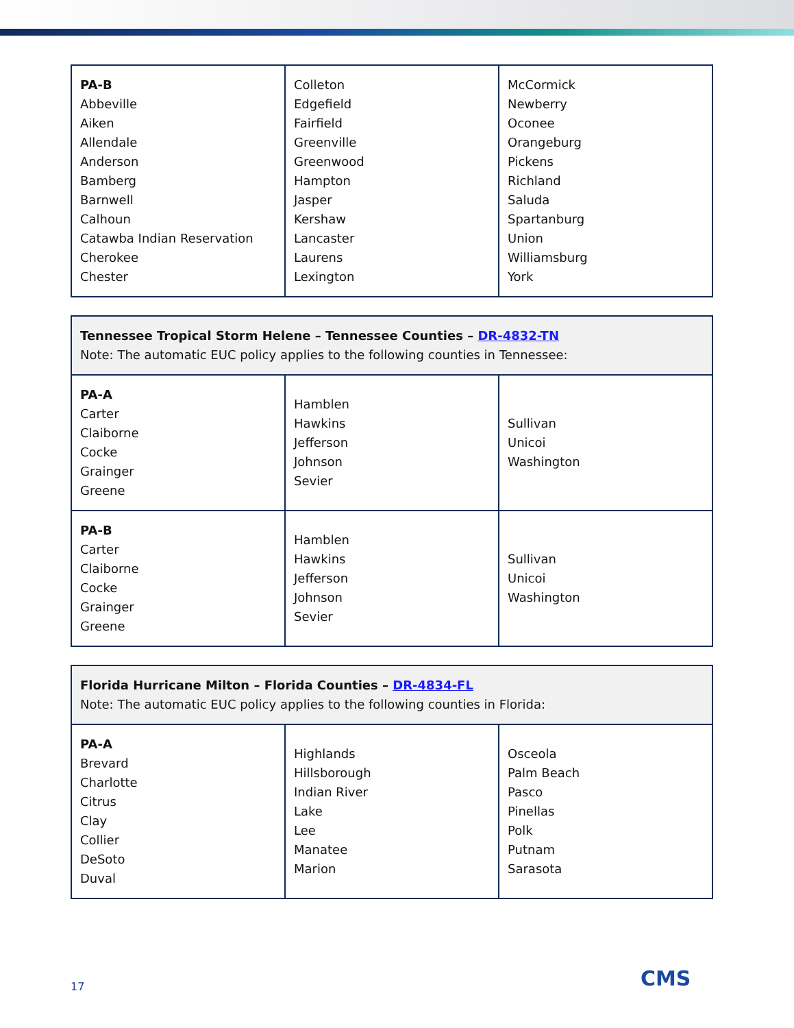| PA-B Abbeville Aiken Allendale Anderson Bamberg Barnwell Calhoun Catawba Indian Reservation Cherokee Chester | Colleton Edgefield Fairfield Greenville Greenwood Hampton Jasper Kershaw Lancaster Laurens Lexington | McCormick Newberry Oconee Orangeburg Pickens Richland Saluda Spartanburg Union Williamsburg York |
| Tennessee Tropical Storm Helene – Tennessee Counties – DR-4832-TN Note: The automatic EUC policy applies to the following counties in Tennessee: | | |
| PA-A Carter Claiborne Cocke Grainger Greene | Hamblen Hawkins Jefferson Johnson Sevier | Sullivan Unicoi Washington |
| PA-B Carter Claiborne Cocke Grainger Greene | Hamblen Hawkins Jefferson Johnson Sevier | Sullivan Unicoi Washington |
| Florida Hurricane Milton – Florida Counties – DR-4834-FL Note: The automatic EUC policy applies to the following counties in Florida: | | |
| PA-A Brevard Charlotte Citrus Clay Collier DeSoto Duval | Highlands Hillsborough Indian River Lake Lee Manatee Marion | Osceola Palm Beach Pasco Pinellas Polk Putnam Sarasota |
17 CMS